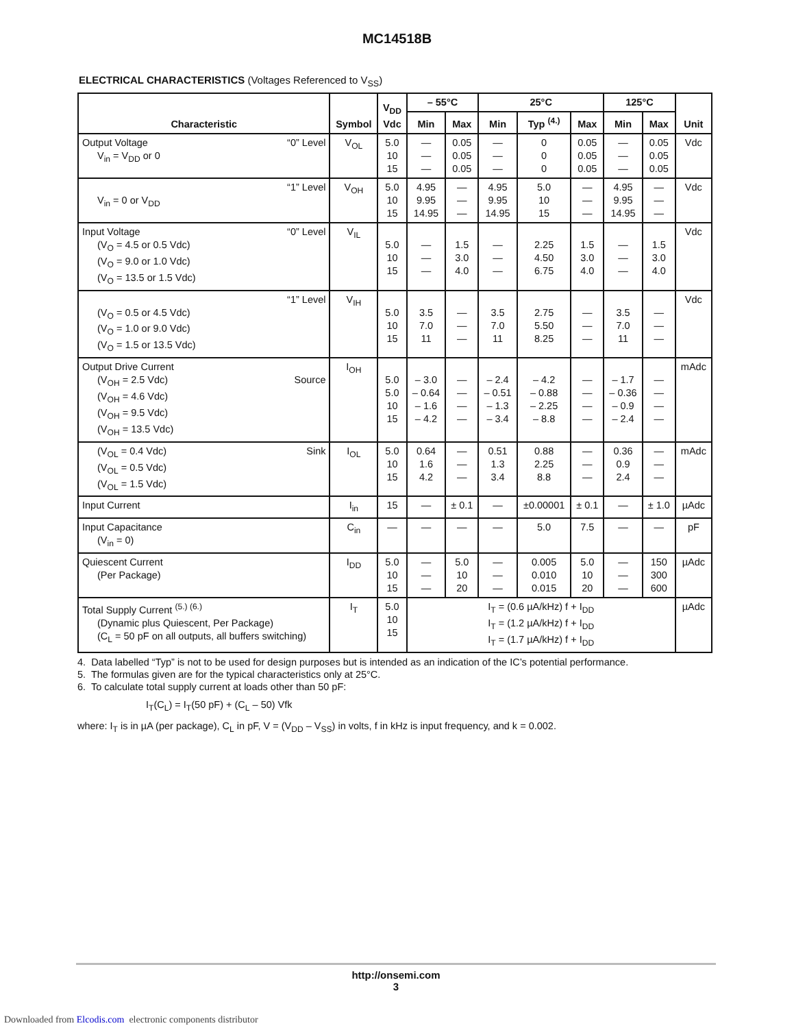MC14518B
ELECTRICAL CHARACTERISTICS (Voltages Referenced to V<sub>SS</sub>)
| Characteristic | Symbol | V<sub>DD</sub> Vdc | – 55°C | | 25°C | | | 125°C | | Unit |
| --- | --- | --- | --- | --- | --- | --- | --- | --- | --- | --- |
| | | | Min | Max | Min | Typ <sup>(4.)</sup> | Max | Min | Max | |
| Output Voltage “0” Level V<sub>in</sub> = V<sub>DD</sub> or 0 | V<sub>OL</sub> | 5.0 10 15 | — — — | 0.05 0.05 0.05 | — — — | 0 0 0 | 0.05 0.05 0.05 | — — — | 0.05 0.05 0.05 | Vdc |
| “1” Level V<sub>in</sub> = 0 or V<sub>DD</sub> | V<sub>OH</sub> | 5.0 10 15 | 4.95 9.95 14.95 | — — — | 4.95 9.95 14.95 | 5.0 10 15 | — — — | 4.95 9.95 14.95 | — — — | Vdc |
| Input Voltage “0” Level (V<sub>O</sub> = 4.5 or 0.5 Vdc) (V<sub>O</sub> = 9.0 or 1.0 Vdc) (V<sub>O</sub> = 13.5 or 1.5 Vdc) | V<sub>IL</sub> | 5.0 10 15 | — — — | 1.5 3.0 4.0 | — — — | 2.25 4.50 6.75 | 1.5 3.0 4.0 | — — — | 1.5 3.0 4.0 | Vdc |
| “1” Level (V<sub>O</sub> = 0.5 or 4.5 Vdc) (V<sub>O</sub> = 1.0 or 9.0 Vdc) (V<sub>O</sub> = 1.5 or 13.5 Vdc) | V<sub>IH</sub> | 5.0 10 15 | 3.5 7.0 11 | — — — | 3.5 7.0 11 | 2.75 5.50 8.25 | — — — | 3.5 7.0 11 | — — — | Vdc |
| Output Drive Current (V<sub>OH</sub> = 2.5 Vdc) Source (V<sub>OH</sub> = 4.6 Vdc) (V<sub>OH</sub> = 9.5 Vdc) (V<sub>OH</sub> = 13.5 Vdc) | I<sub>OH</sub> | 5.0 5.0 10 15 | – 3.0 – 0.64 – 1.6 – 4.2 | — — — — | – 2.4 – 0.51 – 1.3 – 3.4 | – 4.2 – 0.88 – 2.25 – 8.8 | — — — — | – 1.7 – 0.36 – 0.9 – 2.4 | — — — — | mAdc |
| (V<sub>OL</sub> = 0.4 Vdc) Sink (V<sub>OL</sub> = 0.5 Vdc) (V<sub>OL</sub> = 1.5 Vdc) | I<sub>OL</sub> | 5.0 10 15 | 0.64 1.6 4.2 | — — — | 0.51 1.3 3.4 | 0.88 2.25 8.8 | — — — | 0.36 0.9 2.4 | — — — | mAdc |
| Input Current | I<sub>in</sub> | 15 | — | ± 0.1 | — | ±0.00001 | ± 0.1 | — | ± 1.0 | µAdc |
| Input Capacitance (V<sub>in</sub> = 0) | C<sub>in</sub> | — | — | — | — | 5.0 | 7.5 | — | — | pF |
| Quiescent Current (Per Package) | I<sub>DD</sub> | 5.0 10 15 | — — — | 5.0 10 20 | — — — | 0.005 0.010 0.015 | 5.0 10 20 | — — — | 150 300 600 | µAdc |
| Total Supply Current <sup>(5.) (6.)</sup> (Dynamic plus Quiescent, Per Package) (C<sub>L</sub> = 50 pF on all outputs, all buffers switching) | I<sub>T</sub> | 5.0 10 15 | I<sub>T</sub> = (0.6 µA/kHz) f + I<sub>DD</sub> I<sub>T</sub> = (1.2 µA/kHz) f + I<sub>DD</sub> I<sub>T</sub> = (1.7 µA/kHz) f + I<sub>DD</sub> | | | | | | | µAdc |
4. Data labelled “Typ” is not to be used for design purposes but is intended as an indication of the IC’s potential performance.
5. The formulas given are for the typical characteristics only at 25°C.
6. To calculate total supply current at loads other than 50 pF:
I<sub>T</sub>(C<sub>L</sub>) = I<sub>T</sub>(50 pF) + (C<sub>L</sub> – 50) Vfk
where: I<sub>T</sub> is in µA (per package), C<sub>L</sub> in pF, V = (V<sub>DD</sub> – V<sub>SS</sub>) in volts, f in kHz is input frequency, and k = 0.002.
http://onsemi.com
3
Downloaded from Elcodis.com electronic components distributor